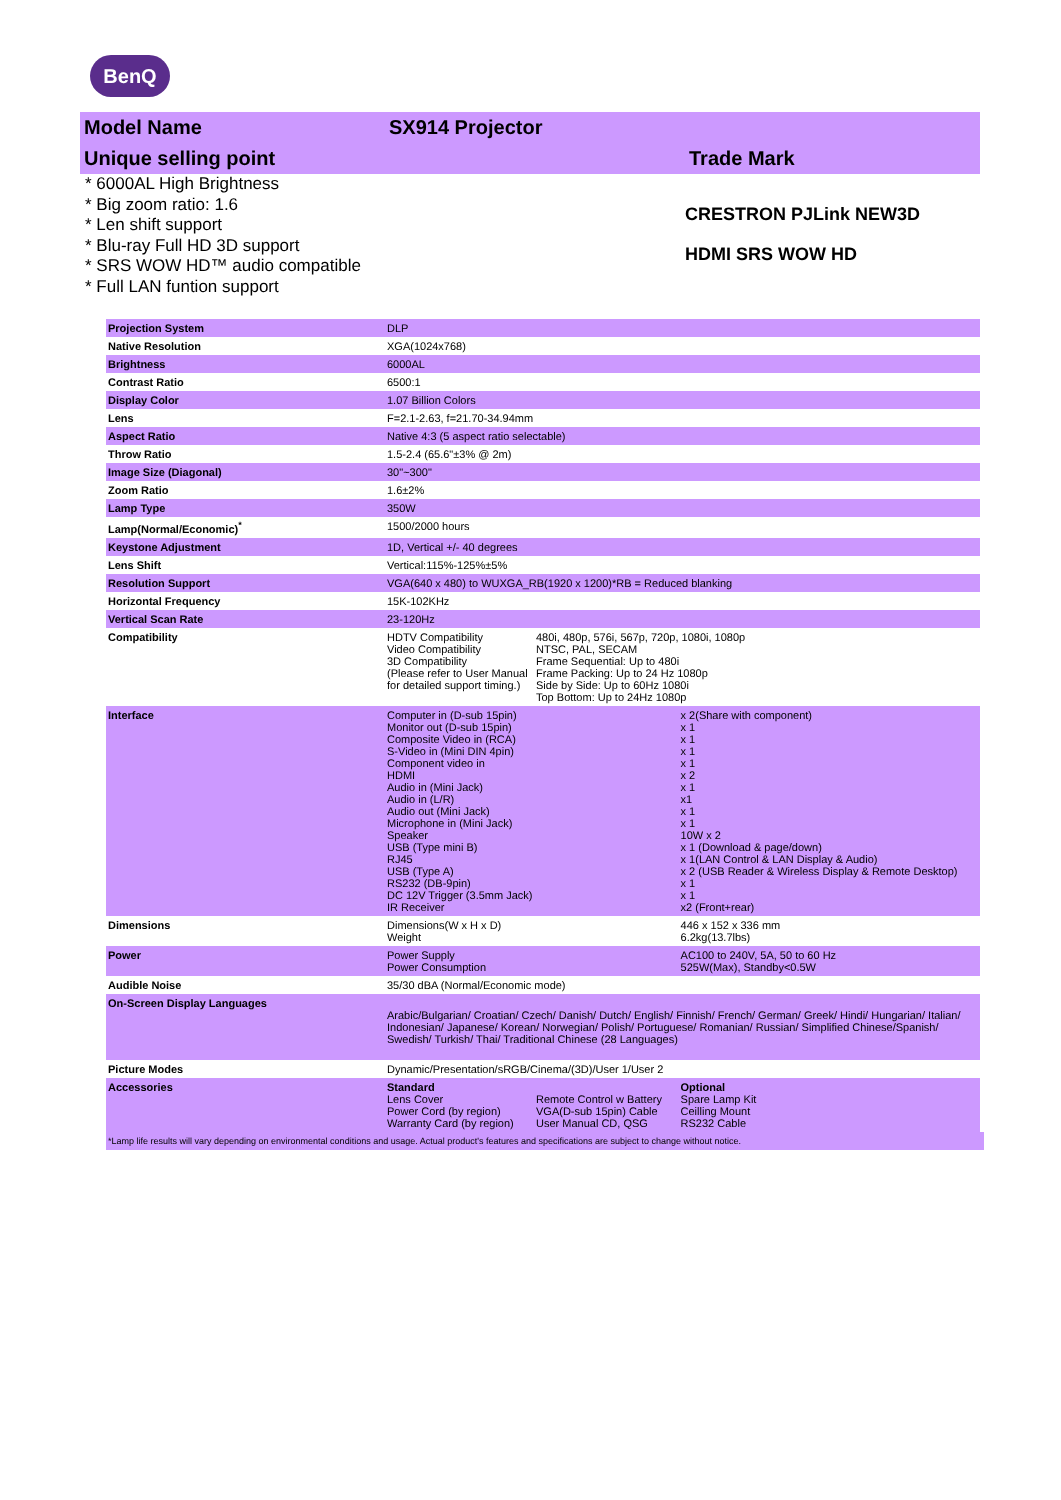BenQ
Model Name SX914 Projector
Unique selling point Trade Mark
* 6000AL High Brightness
* Big zoom ratio: 1.6
* Len shift support
* Blu-ray Full HD 3D support
* SRS WOW HD™ audio compatible
* Full LAN funtion support
CRESTRON PJLink NEW3D
HDMI SRS WOW HD
| Projection System | DLP | | |
| Native Resolution | XGA(1024x768) | | |
| Brightness | 6000AL | | |
| Contrast Ratio | 6500:1 | | |
| Display Color | 1.07 Billion Colors | | |
| Lens | F=2.1-2.63, f=21.70-34.94mm | | |
| Aspect Ratio | Native 4:3 (5 aspect ratio selectable) | | |
| Throw Ratio | 1.5-2.4 (65.6"±3% @ 2m) | | |
| Image Size (Diagonal) | 30"~300" | | |
| Zoom Ratio | 1.6±2% | | |
| Lamp Type | 350W | | |
| Lamp(Normal/Economic)<sup>*</sup> | 1500/2000 hours | | |
| Keystone Adjustment | 1D, Vertical +/- 40 degrees | | |
| Lens Shift | Vertical:115%-125%±5% | | |
| Resolution Support | VGA(640 x 480) to WUXGA_RB(1920 x 1200)*RB = Reduced blanking | | |
| Horizontal Frequency | 15K-102KHz | | |
| Vertical Scan Rate | 23-120Hz | | |
| Compatibility | HDTV Compatibility Video Compatibility 3D Compatibility (Please refer to User Manual for detailed support timing.) | 480i, 480p, 576i, 567p, 720p, 1080i, 1080p NTSC, PAL, SECAM Frame Sequential: Up to 480i Frame Packing: Up to 24 Hz 1080p Side by Side: Up to 60Hz 1080i Top Bottom: Up to 24Hz 1080p | |
| Interface | Computer in (D-sub 15pin) Monitor out (D-sub 15pin) Composite Video in (RCA) S-Video in (Mini DIN 4pin) Component video in HDMI Audio in (Mini Jack) Audio in (L/R) Audio out (Mini Jack) Microphone in (Mini Jack) Speaker USB (Type mini B) RJ45 USB (Type A) RS232 (DB-9pin) DC 12V Trigger (3.5mm Jack) IR Receiver | | x 2(Share with component) x 1 x 1 x 1 x 1 x 2 x 1 x1 x 1 x 1 10W x 2 x 1 (Download & page/down) x 1(LAN Control & LAN Display & Audio) x 2 (USB Reader & Wireless Display & Remote Desktop) x 1 x 1 x2 (Front+rear) |
| Dimensions | Dimensions(W x H x D) Weight | | 446 x 152 x 336 mm 6.2kg(13.7lbs) |
| Power | Power Supply Power Consumption | | AC100 to 240V, 5A, 50 to 60 Hz 525W(Max), Standby<0.5W |
| Audible Noise | 35/30 dBA (Normal/Economic mode) | | |
| On-Screen Display Languages | Arabic/Bulgarian/ Croatian/ Czech/ Danish/ Dutch/ English/ Finnish/ French/ German/ Greek/ Hindi/ Hungarian/ Italian/ Indonesian/ Japanese/ Korean/ Norwegian/ Polish/ Portuguese/ Romanian/ Russian/ Simplified Chinese/Spanish/ Swedish/ Turkish/ Thai/ Traditional Chinese (28 Languages) | | |
| Picture Modes | Dynamic/Presentation/sRGB/Cinema/(3D)/User 1/User 2 | | |
| Accessories | Standard Lens Cover Power Cord (by region) Warranty Card (by region) | Remote Control w Battery VGA(D-sub 15pin) Cable User Manual CD, QSG | Optional Spare Lamp Kit Ceilling Mount RS232 Cable |
*Lamp life results will vary depending on environmental conditions and usage. Actual product's features and specifications are subject to change without notice.